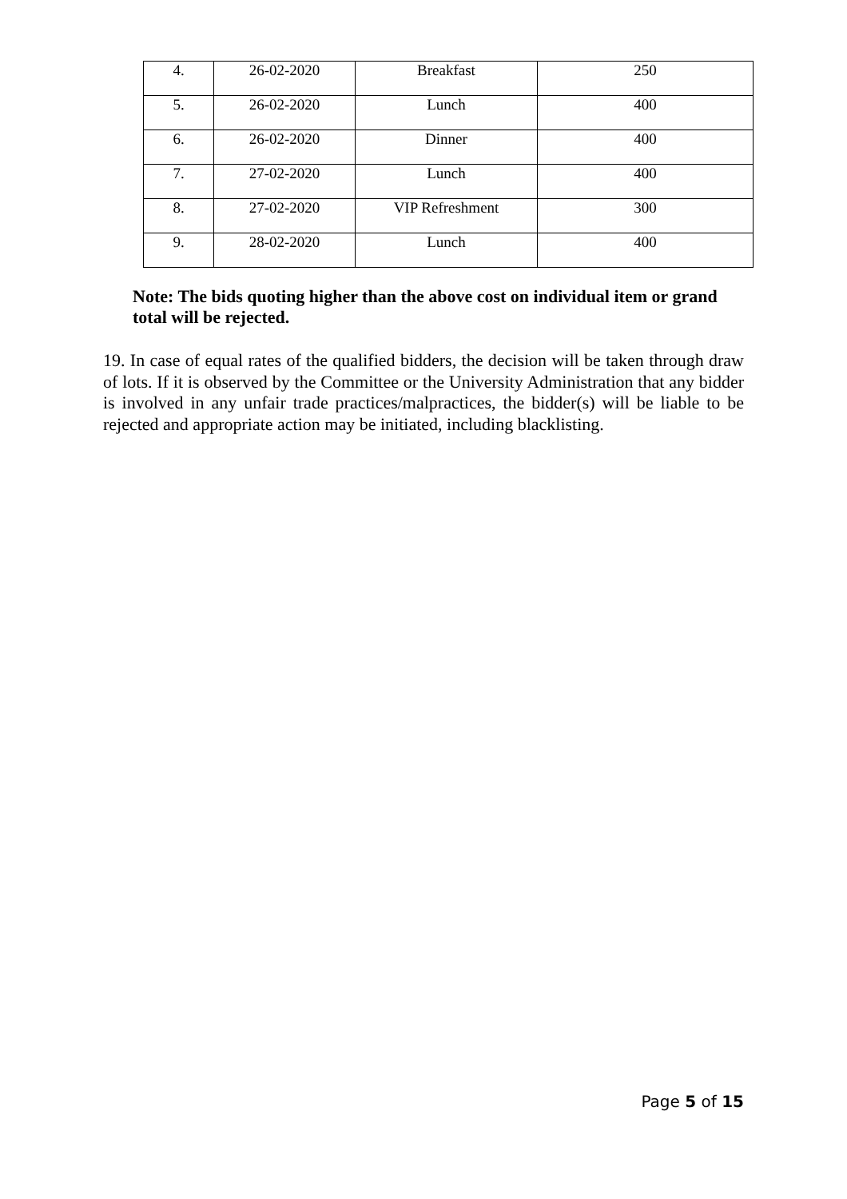| 4. | 26-02-2020 | Breakfast | 250 |
| 5. | 26-02-2020 | Lunch | 400 |
| 6. | 26-02-2020 | Dinner | 400 |
| 7. | 27-02-2020 | Lunch | 400 |
| 8. | 27-02-2020 | VIP Refreshment | 300 |
| 9. | 28-02-2020 | Lunch | 400 |
Note: The bids quoting higher than the above cost on individual item or grand total will be rejected.
19. In case of equal rates of the qualified bidders, the decision will be taken through draw of lots. If it is observed by the Committee or the University Administration that any bidder is involved in any unfair trade practices/malpractices, the bidder(s) will be liable to be rejected and appropriate action may be initiated, including blacklisting.
Page 5 of 15